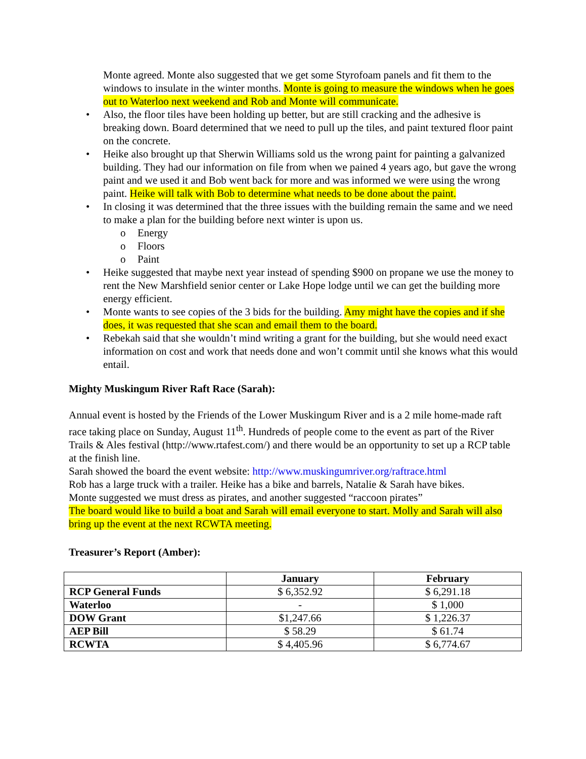Monte agreed. Monte also suggested that we get some Styrofoam panels and fit them to the windows to insulate in the winter months. Monte is going to measure the windows when he goes out to Waterloo next weekend and Rob and Monte will communicate.
• Also, the floor tiles have been holding up better, but are still cracking and the adhesive is breaking down. Board determined that we need to pull up the tiles, and paint textured floor paint on the concrete.
• Heike also brought up that Sherwin Williams sold us the wrong paint for painting a galvanized building. They had our information on file from when we pained 4 years ago, but gave the wrong paint and we used it and Bob went back for more and was informed we were using the wrong paint. Heike will talk with Bob to determine what needs to be done about the paint.
• In closing it was determined that the three issues with the building remain the same and we need to make a plan for the building before next winter is upon us.
o Energy
o Floors
o Paint
• Heike suggested that maybe next year instead of spending $900 on propane we use the money to rent the New Marshfield senior center or Lake Hope lodge until we can get the building more energy efficient.
• Monte wants to see copies of the 3 bids for the building. Amy might have the copies and if she does, it was requested that she scan and email them to the board.
• Rebekah said that she wouldn’t mind writing a grant for the building, but she would need exact information on cost and work that needs done and won’t commit until she knows what this would entail.
Mighty Muskingum River Raft Race (Sarah):
Annual event is hosted by the Friends of the Lower Muskingum River and is a 2 mile home-made raft race taking place on Sunday, August 11<sup>th</sup>. Hundreds of people come to the event as part of the River Trails & Ales festival (http://www.rtafest.com/) and there would be an opportunity to set up a RCP table at the finish line.
Sarah showed the board the event website: http://www.muskingumriver.org/raftrace.html
Rob has a large truck with a trailer. Heike has a bike and barrels, Natalie & Sarah have bikes.
Monte suggested we must dress as pirates, and another suggested “raccoon pirates”
The board would like to build a boat and Sarah will email everyone to start. Molly and Sarah will also bring up the event at the next RCWTA meeting.
Treasurer’s Report (Amber):
| | January | February |
| --- | --- | --- |
| RCP General Funds | $ 6,352.92 | $ 6,291.18 |
| Waterloo | - | $ 1,000 |
| DOW Grant | $1,247.66 | $ 1,226.37 |
| AEP Bill | $ 58.29 | $ 61.74 |
| RCWTA | $ 4,405.96 | $ 6,774.67 |